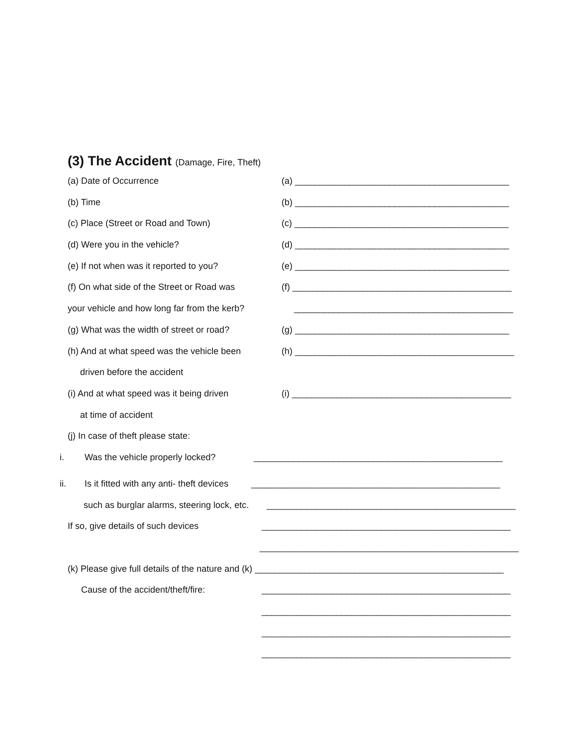(3) The Accident (Damage, Fire, Theft)
(a) Date of Occurrence (a) ___________________________________________
(b) Time (b) ___________________________________________
(c) Place (Street or Road and Town) (c) ___________________________________________
(d) Were you in the vehicle? (d) ___________________________________________
(e) If not when was it reported to you? (e) ___________________________________________
(f) On what side of the Street or Road was
(f) ____________________________________________
your vehicle and how long far from the kerb?
____________________________________________
(g) What was the width of street or road?
(g) ___________________________________________
(h) And at what speed was the vehicle been
(h) ____________________________________________
driven before the accident
(i) And at what speed was it being driven
(i) ____________________________________________
at time of accident
(j) In case of theft please state:
i. Was the vehicle properly locked?
__________________________________________________
ii. Is it fitted with any anti- theft devices
__________________________________________________
such as burglar alarms, steering lock, etc.
__________________________________________________
If so, give details of such devices __________________________________________________
____________________________________________________
(k) Please give full details of the nature and (k) __________________________________________________
Cause of the accident/theft/fire: __________________________________________________
__________________________________________________
__________________________________________________
__________________________________________________